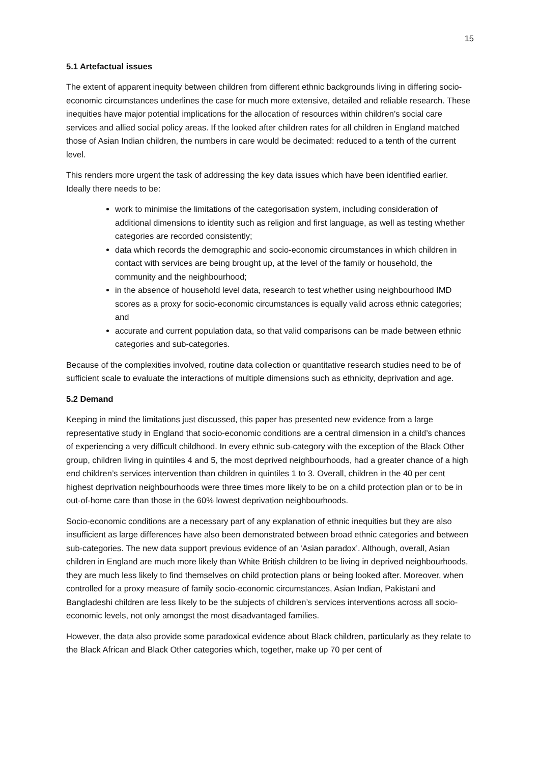15
5.1 Artefactual issues
The extent of apparent inequity between children from different ethnic backgrounds living in differing socio-economic circumstances underlines the case for much more extensive, detailed and reliable research. These inequities have major potential implications for the allocation of resources within children’s social care services and allied social policy areas. If the looked after children rates for all children in England matched those of Asian Indian children, the numbers in care would be decimated: reduced to a tenth of the current level.
This renders more urgent the task of addressing the key data issues which have been identified earlier. Ideally there needs to be:
work to minimise the limitations of the categorisation system, including consideration of additional dimensions to identity such as religion and first language, as well as testing whether categories are recorded consistently;
data which records the demographic and socio-economic circumstances in which children in contact with services are being brought up, at the level of the family or household, the community and the neighbourhood;
in the absence of household level data, research to test whether using neighbourhood IMD scores as a proxy for socio-economic circumstances is equally valid across ethnic categories; and
accurate and current population data, so that valid comparisons can be made between ethnic categories and sub-categories.
Because of the complexities involved, routine data collection or quantitative research studies need to be of sufficient scale to evaluate the interactions of multiple dimensions such as ethnicity, deprivation and age.
5.2 Demand
Keeping in mind the limitations just discussed, this paper has presented new evidence from a large representative study in England that socio-economic conditions are a central dimension in a child’s chances of experiencing a very difficult childhood. In every ethnic sub-category with the exception of the Black Other group, children living in quintiles 4 and 5, the most deprived neighbourhoods, had a greater chance of a high end children’s services intervention than children in quintiles 1 to 3. Overall, children in the 40 per cent highest deprivation neighbourhoods were three times more likely to be on a child protection plan or to be in out-of-home care than those in the 60% lowest deprivation neighbourhoods.
Socio-economic conditions are a necessary part of any explanation of ethnic inequities but they are also insufficient as large differences have also been demonstrated between broad ethnic categories and between sub-categories. The new data support previous evidence of an ‘Asian paradox’. Although, overall, Asian children in England are much more likely than White British children to be living in deprived neighbourhoods, they are much less likely to find themselves on child protection plans or being looked after. Moreover, when controlled for a proxy measure of family socio-economic circumstances, Asian Indian, Pakistani and Bangladeshi children are less likely to be the subjects of children’s services interventions across all socio-economic levels, not only amongst the most disadvantaged families.
However, the data also provide some paradoxical evidence about Black children, particularly as they relate to the Black African and Black Other categories which, together, make up 70 per cent of